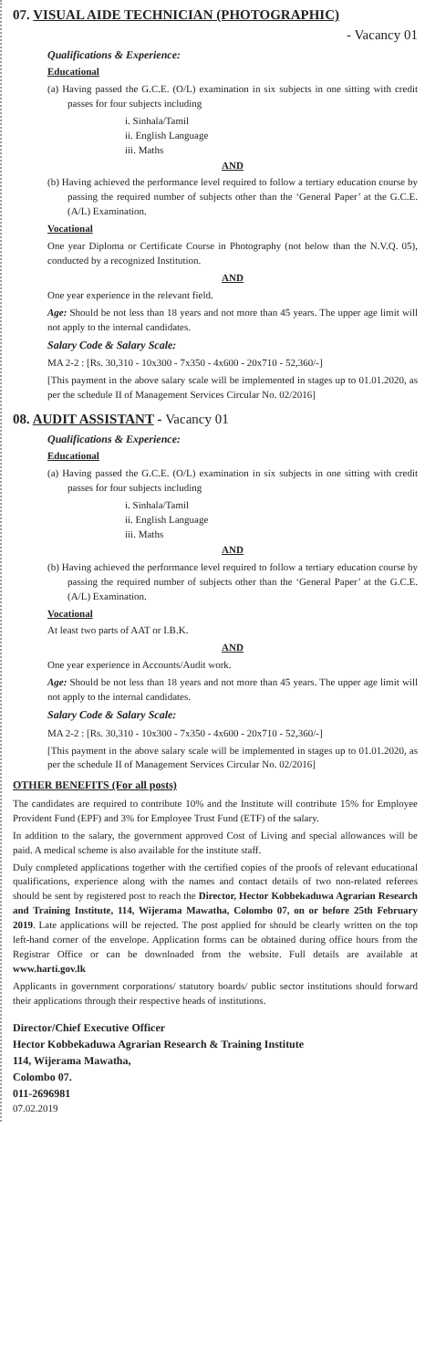07. VISUAL AIDE TECHNICIAN (PHOTOGRAPHIC)
- Vacancy 01
Qualifications & Experience:
Educational
(a) Having passed the G.C.E. (O/L) examination in six subjects in one sitting with credit passes for four subjects including
i. Sinhala/Tamil
ii. English Language
iii. Maths
AND
(b) Having achieved the performance level required to follow a tertiary education course by passing the required number of subjects other than the ‘General Paper’ at the G.C.E.(A/L) Examination.
Vocational
One year Diploma or Certificate Course in Photography (not below than the N.V.Q. 05), conducted by a recognized Institution.
AND
One year experience in the relevant field.
Age: Should be not less than 18 years and not more than 45 years. The upper age limit will not apply to the internal candidates.
Salary Code & Salary Scale:
MA 2-2 : [Rs. 30,310 - 10x300 - 7x350 - 4x600 - 20x710 - 52,360/-]
[This payment in the above salary scale will be implemented in stages up to 01.01.2020, as per the schedule II of Management Services Circular No. 02/2016]
08. AUDIT ASSISTANT - Vacancy 01
Qualifications & Experience:
Educational
(a) Having passed the G.C.E. (O/L) examination in six subjects in one sitting with credit passes for four subjects including
i. Sinhala/Tamil
ii. English Language
iii. Maths
AND
(b) Having achieved the performance level required to follow a tertiary education course by passing the required number of subjects other than the ‘General Paper’ at the G.C.E.(A/L) Examination.
Vocational
At least two parts of AAT or I.B.K.
AND
One year experience in Accounts/Audit work.
Age: Should be not less than 18 years and not more than 45 years. The upper age limit will not apply to the internal candidates.
Salary Code & Salary Scale:
MA 2-2 : [Rs. 30,310 - 10x300 - 7x350 - 4x600 - 20x710 - 52,360/-]
[This payment in the above salary scale will be implemented in stages up to 01.01.2020, as per the schedule II of Management Services Circular No. 02/2016]
OTHER BENEFITS (For all posts)
The candidates are required to contribute 10% and the Institute will contribute 15% for Employee Provident Fund (EPF) and 3% for Employee Trust Fund (ETF) of the salary.
In addition to the salary, the government approved Cost of Living and special allowances will be paid. A medical scheme is also available for the institute staff.
Duly completed applications together with the certified copies of the proofs of relevant educational qualifications, experience along with the names and contact details of two non-related referees should be sent by registered post to reach the Director, Hector Kobbekaduwa Agrarian Research and Training Institute, 114, Wijerama Mawatha, Colombo 07, on or before 25th February 2019. Late applications will be rejected. The post applied for should be clearly written on the top left-hand corner of the envelope. Application forms can be obtained during office hours from the Registrar Office or can be downloaded from the website. Full details are available at www.harti.gov.lk
Applicants in government corporations/ statutory boards/ public sector institutions should forward their applications through their respective heads of institutions.
Director/Chief Executive Officer
Hector Kobbekaduwa Agrarian Research & Training Institute
114, Wijerama Mawatha,
Colombo 07.
011-2696981
07.02.2019